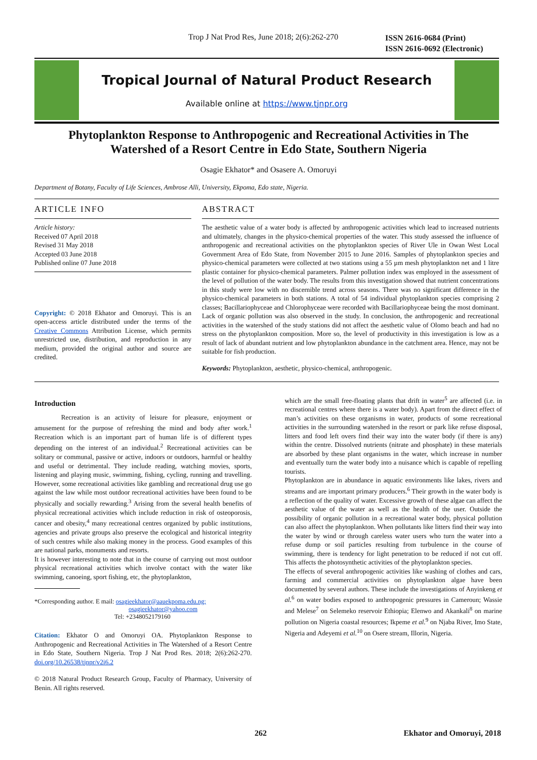Trop J Nat Prod Res, June 2018; 2(6):262-270
ISSN 2616-0684 (Print)
ISSN 2616-0692 (Electronic)
Tropical Journal of Natural Product Research
Available online at https://www.tjnpr.org
Phytoplankton Response to Anthropogenic and Recreational Activities in The Watershed of a Resort Centre in Edo State, Southern Nigeria
Osagie Ekhator* and Osasere A. Omoruyi
Department of Botany, Faculty of Life Sciences, Ambrose Alli, University, Ekpoma, Edo state, Nigeria.
ARTICLE INFO
Article history:
Received 07 April 2018
Revised 31 May 2018
Accepted 03 June 2018
Published online 07 June 2018
Copyright: © 2018 Ekhator and Omoruyi. This is an open-access article distributed under the terms of the Creative Commons Attribution License, which permits unrestricted use, distribution, and reproduction in any medium, provided the original author and source are credited.
ABSTRACT
The aesthetic value of a water body is affected by anthropogenic activities which lead to increased nutrients and ultimately, changes in the physico-chemical properties of the water. This study assessed the influence of anthropogenic and recreational activities on the phytoplankton species of River Ule in Owan West Local Government Area of Edo State, from November 2015 to June 2016. Samples of phytoplankton species and physico-chemical parameters were collected at two stations using a 55 µm mesh phytoplankton net and 1 litre plastic container for physico-chemical parameters. Palmer pollution index was employed in the assessment of the level of pollution of the water body. The results from this investigation showed that nutrient concentrations in this study were low with no discernible trend across seasons. There was no significant difference in the physico-chemical parameters in both stations. A total of 54 individual phytoplankton species comprising 2 classes; Bacillariophyceae and Chlorophyceae were recorded with Bacillariophyceae being the most dominant. Lack of organic pollution was also observed in the study. In conclusion, the anthropogenic and recreational activities in the watershed of the study stations did not affect the aesthetic value of Olomo beach and had no stress on the phytoplankton composition. More so, the level of productivity in this investigation is low as a result of lack of abundant nutrient and low phytoplankton abundance in the catchment area. Hence, may not be suitable for fish production.
Keywords: Phytoplankton, aesthetic, physico-chemical, anthropogenic.
Introduction
    Recreation is an activity of leisure for pleasure, enjoyment or amusement for the purpose of refreshing the mind and body after work.<sup>1</sup> Recreation which is an important part of human life is of different types depending on the interest of an individual.<sup>2</sup> Recreational activities can be solitary or communal, passive or active, indoors or outdoors, harmful or healthy and useful or detrimental. They include reading, watching movies, sports, listening and playing music, swimming, fishing, cycling, running and travelling. However, some recreational activities like gambling and recreational drug use go against the law while most outdoor recreational activities have been found to be physically and socially rewarding.<sup>3</sup> Arising from the several health benefits of physical recreational activities which include reduction in risk of osteoporosis, cancer and obesity,<sup>4</sup> many recreational centres organized by public institutions, agencies and private groups also preserve the ecological and historical integrity of such centres while also making money in the process. Good examples of this are national parks, monuments and resorts.
It is however interesting to note that in the course of carrying out most outdoor physical recreational activities which involve contact with the water like swimming, canoeing, sport fishing, etc, the phytoplankton,
*Corresponding author. E mail: osagieekhator@aauekpoma.edu.ng;
osagieekhator@yahoo.com
Tel: +2348052179160
Citation: Ekhator O and Omoruyi OA. Phytoplankton Response to Anthropogenic and Recreational Activities in The Watershed of a Resort Centre in Edo State, Southern Nigeria. Trop J Nat Prod Res. 2018; 2(6):262-270. doi.org/10.26538/tjnpr/v2i6.2
© 2018 Natural Product Research Group, Faculty of Pharmacy, University of Benin. All rights reserved.
which are the small free-floating plants that drift in water<sup>5</sup> are affected (i.e. in recreational centres where there is a water body). Apart from the direct effect of man’s activities on these organisms in water, products of some recreational activities in the surrounding watershed in the resort or park like refuse disposal, litters and food left overs find their way into the water body (if there is any) within the centre. Dissolved nutrients (nitrate and phosphate) in these materials are absorbed by these plant organisms in the water, which increase in number and eventually turn the water body into a nuisance which is capable of repelling tourists.
Phytoplankton are in abundance in aquatic environments like lakes, rivers and streams and are important primary producers.<sup>6</sup> Their growth in the water body is a reflection of the quality of water. Excessive growth of these algae can affect the aesthetic value of the water as well as the health of the user. Outside the possibility of organic pollution in a recreational water body, physical pollution can also affect the phytoplankton. When pollutants like litters find their way into the water by wind or through careless water users who turn the water into a refuse dump or soil particles resulting from turbulence in the course of swimming, there is tendency for light penetration to be reduced if not cut off. This affects the photosynthetic activities of the phytoplankton species.
The effects of several anthropogenic activities like washing of clothes and cars, farming and commercial activities on phytoplankton algae have been documented by several authors. These include the investigations of Anyinkeng et al.<sup>6</sup> on water bodies exposed to anthropogenic pressures in Cameroun; Wassie and Melese<sup>7</sup> on Selemeko reservoir Ethiopia; Elenwo and Akankali<sup>8</sup> on marine pollution on Nigeria coastal resources; Ikpeme et al.<sup>9</sup> on Njaba River, Imo State, Nigeria and Adeyemi et al.<sup>10</sup> on Osere stream, Illorin, Nigeria.
262 Ekhator and Omoruyi, 2018